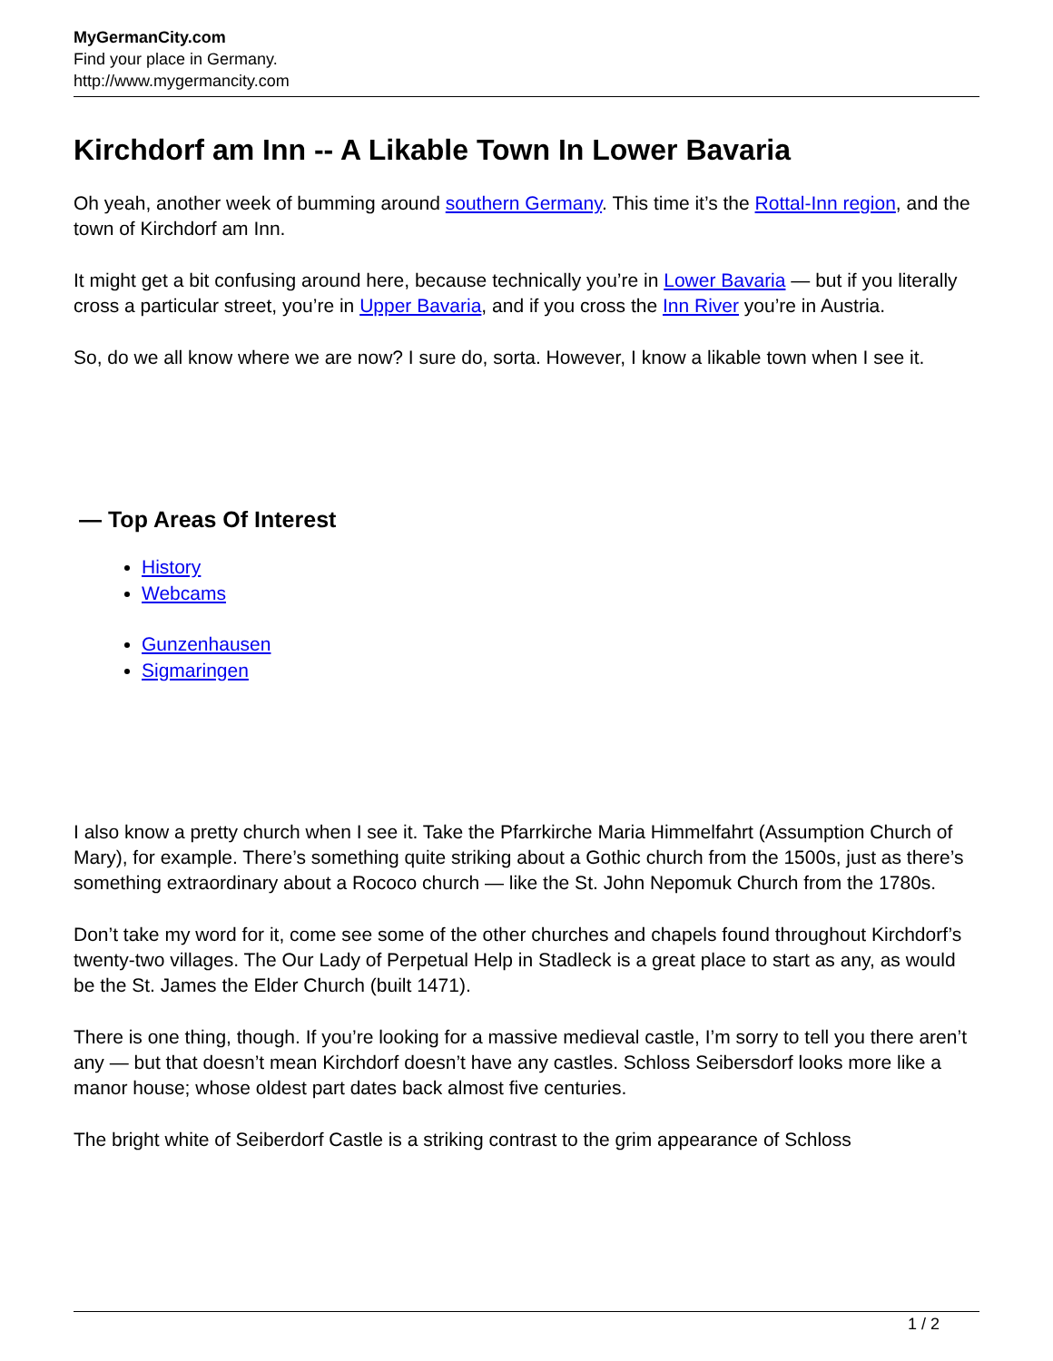MyGermanCity.com
Find your place in Germany.
http://www.mygermancity.com
Kirchdorf am Inn -- A Likable Town In Lower Bavaria
Oh yeah, another week of bumming around southern Germany. This time it’s the Rottal-Inn region, and the town of Kirchdorf am Inn.
It might get a bit confusing around here, because technically you’re in Lower Bavaria — but if you literally cross a particular street, you’re in Upper Bavaria, and if you cross the Inn River you’re in Austria.
So, do we all know where we are now? I sure do, sorta. However, I know a likable town when I see it.
— Top Areas Of Interest
History
Webcams
Gunzenhausen
Sigmaringen
I also know a pretty church when I see it. Take the Pfarrkirche Maria Himmelfahrt (Assumption Church of Mary), for example. There’s something quite striking about a Gothic church from the 1500s, just as there’s something extraordinary about a Rococo church — like the St. John Nepomuk Church from the 1780s.
Don’t take my word for it, come see some of the other churches and chapels found throughout Kirchdorf’s twenty-two villages. The Our Lady of Perpetual Help in Stadleck is a great place to start as any, as would be the St. James the Elder Church (built 1471).
There is one thing, though. If you’re looking for a massive medieval castle, I’m sorry to tell you there aren’t any — but that doesn’t mean Kirchdorf doesn’t have any castles. Schloss Seibersdorf looks more like a manor house; whose oldest part dates back almost five centuries.
The bright white of Seiberdorf Castle is a striking contrast to the grim appearance of Schloss
1 / 2